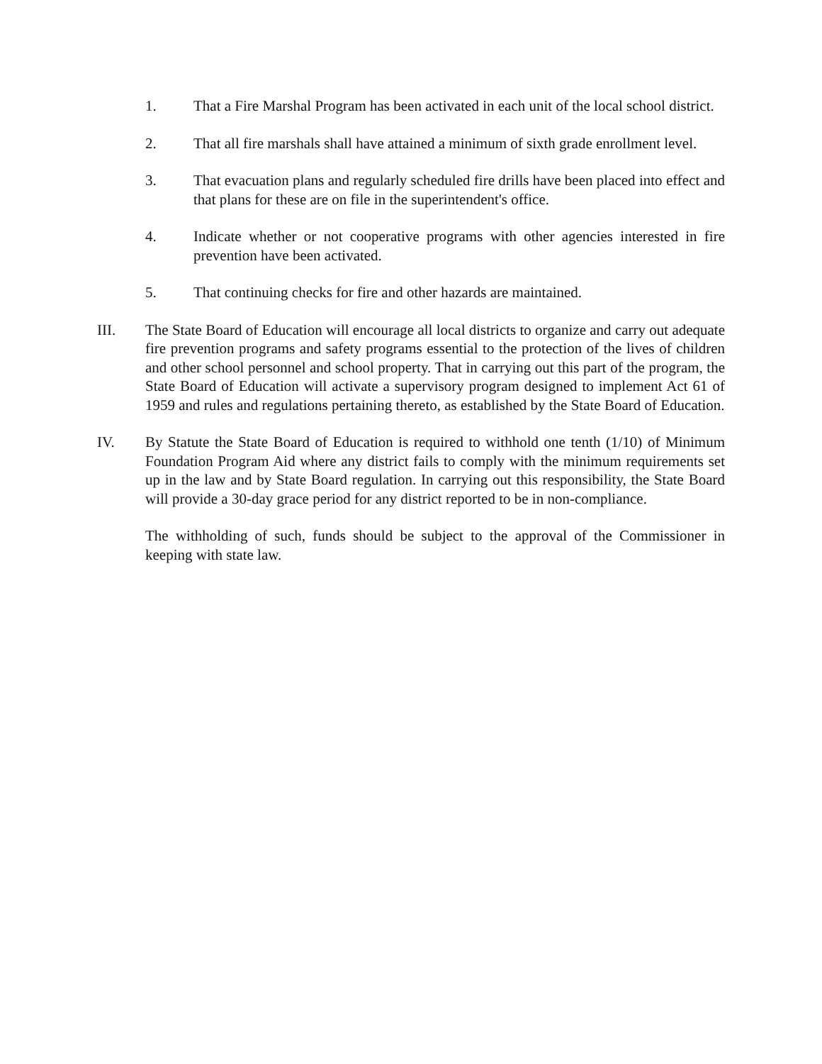1. That a Fire Marshal Program has been activated in each unit of the local school district.
2. That all fire marshals shall have attained a minimum of sixth grade enrollment level.
3. That evacuation plans and regularly scheduled fire drills have been placed into effect and that plans for these are on file in the superintendent's office.
4. Indicate whether or not cooperative programs with other agencies interested in fire prevention have been activated.
5. That continuing checks for fire and other hazards are maintained.
III. The State Board of Education will encourage all local districts to organize and carry out adequate fire prevention programs and safety programs essential to the protection of the lives of children and other school personnel and school property. That in carrying out this part of the program, the State Board of Education will activate a supervisory program designed to implement Act 61 of 1959 and rules and regulations pertaining thereto, as established by the State Board of Education.
IV. By Statute the State Board of Education is required to withhold one tenth (1/10) of Minimum Foundation Program Aid where any district fails to comply with the minimum requirements set up in the law and by State Board regulation. In carrying out this responsibility, the State Board will provide a 30-day grace period for any district reported to be in non-compliance.
The withholding of such, funds should be subject to the approval of the Commissioner in keeping with state law.